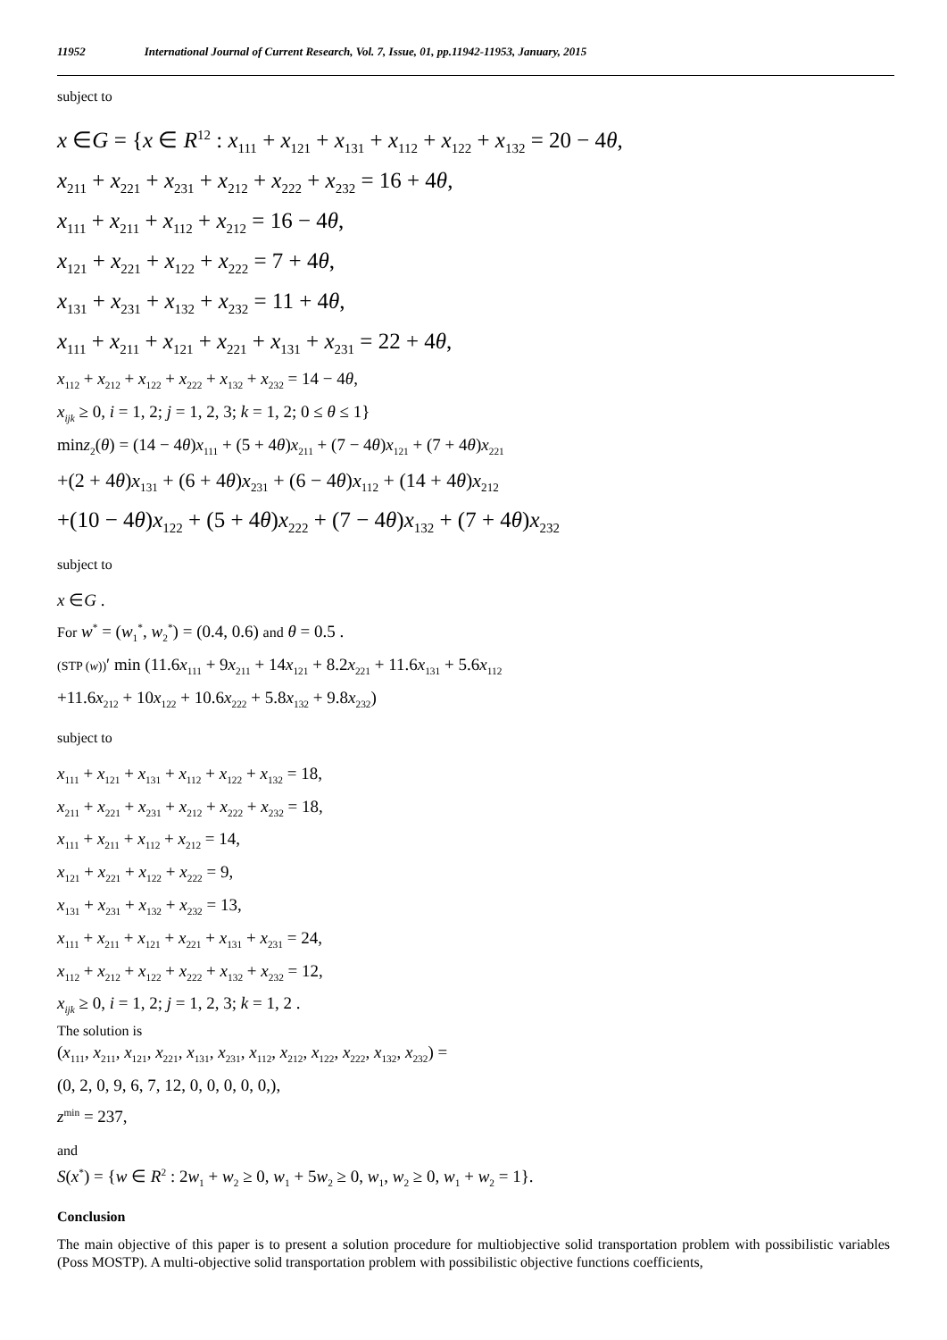11952 International Journal of Current Research, Vol. 7, Issue, 01, pp.11942-11953, January, 2015
subject to
x ∈G = {x ∈ R<sup>12</sup> : x<sub>111</sub> + x<sub>121</sub> + x<sub>131</sub> + x<sub>112</sub> + x<sub>122</sub> + x<sub>132</sub> = 20 − 4θ,
x<sub>211</sub> + x<sub>221</sub> + x<sub>231</sub> + x<sub>212</sub> + x<sub>222</sub> + x<sub>232</sub> = 16 + 4θ,
x<sub>111</sub> + x<sub>211</sub> + x<sub>112</sub> + x<sub>212</sub> = 16 − 4θ,
x<sub>121</sub> + x<sub>221</sub> + x<sub>122</sub> + x<sub>222</sub> = 7 + 4θ,
x<sub>131</sub> + x<sub>231</sub> + x<sub>132</sub> + x<sub>232</sub> = 11 + 4θ,
x<sub>111</sub> + x<sub>211</sub> + x<sub>121</sub> + x<sub>221</sub> + x<sub>131</sub> + x<sub>231</sub> = 22 + 4θ,
x<sub>112</sub> + x<sub>212</sub> + x<sub>122</sub> + x<sub>222</sub> + x<sub>132</sub> + x<sub>232</sub> = 14 − 4θ,
x<sub>ijk</sub> ≥ 0, i = 1, 2; j = 1, 2, 3; k = 1, 2; 0 ≤ θ ≤ 1}
minz<sub>2</sub>(θ) = (14 − 4θ)x<sub>111</sub> + (5 + 4θ)x<sub>211</sub> + (7 − 4θ)x<sub>121</sub> + (7 + 4θ)x<sub>221</sub>
+(2 + 4θ)x<sub>131</sub> + (6 + 4θ)x<sub>231</sub> + (6 − 4θ)x<sub>112</sub> + (14 + 4θ)x<sub>212</sub>
+(10 − 4θ)x<sub>122</sub> + (5 + 4θ)x<sub>222</sub> + (7 − 4θ)x<sub>132</sub> + (7 + 4θ)x<sub>232</sub>
subject to
x ∈G .
For w<sup>*</sup> = (w<sub>1</sub><sup>*</sup>, w<sub>2</sub><sup>*</sup>) = (0.4, 0.6) and θ = 0.5 .
(STP (w))′ min (11.6x<sub>111</sub> + 9x<sub>211</sub> + 14x<sub>121</sub> + 8.2x<sub>221</sub> + 11.6x<sub>131</sub> + 5.6x<sub>112</sub>
+11.6x<sub>212</sub> + 10x<sub>122</sub> + 10.6x<sub>222</sub> + 5.8x<sub>132</sub> + 9.8x<sub>232</sub>)
subject to
x<sub>111</sub> + x<sub>121</sub> + x<sub>131</sub> + x<sub>112</sub> + x<sub>122</sub> + x<sub>132</sub> = 18,
x<sub>211</sub> + x<sub>221</sub> + x<sub>231</sub> + x<sub>212</sub> + x<sub>222</sub> + x<sub>232</sub> = 18,
x<sub>111</sub> + x<sub>211</sub> + x<sub>112</sub> + x<sub>212</sub> = 14,
x<sub>121</sub> + x<sub>221</sub> + x<sub>122</sub> + x<sub>222</sub> = 9,
x<sub>131</sub> + x<sub>231</sub> + x<sub>132</sub> + x<sub>232</sub> = 13,
x<sub>111</sub> + x<sub>211</sub> + x<sub>121</sub> + x<sub>221</sub> + x<sub>131</sub> + x<sub>231</sub> = 24,
x<sub>112</sub> + x<sub>212</sub> + x<sub>122</sub> + x<sub>222</sub> + x<sub>132</sub> + x<sub>232</sub> = 12,
x<sub>ijk</sub> ≥ 0, i = 1, 2; j = 1, 2, 3; k = 1, 2 .
The solution is
(x<sub>111</sub>, x<sub>211</sub>, x<sub>121</sub>, x<sub>221</sub>, x<sub>131</sub>, x<sub>231</sub>, x<sub>112</sub>, x<sub>212</sub>, x<sub>122</sub>, x<sub>222</sub>, x<sub>132</sub>, x<sub>232</sub>) =
(0, 2, 0, 9, 6, 7, 12, 0, 0, 0, 0, 0,),
z<sup>min</sup> = 237,
and
S(x<sup>*</sup>) = {w ∈ R<sup>2</sup> : 2w<sub>1</sub> + w<sub>2</sub> ≥ 0, w<sub>1</sub> + 5w<sub>2</sub> ≥ 0, w<sub>1</sub>, w<sub>2</sub> ≥ 0, w<sub>1</sub> + w<sub>2</sub> = 1}.
Conclusion
The main objective of this paper is to present a solution procedure for multiobjective solid transportation problem with possibilistic variables (Poss MOSTP). A multi-objective solid transportation problem with possibilistic objective functions coefficients,